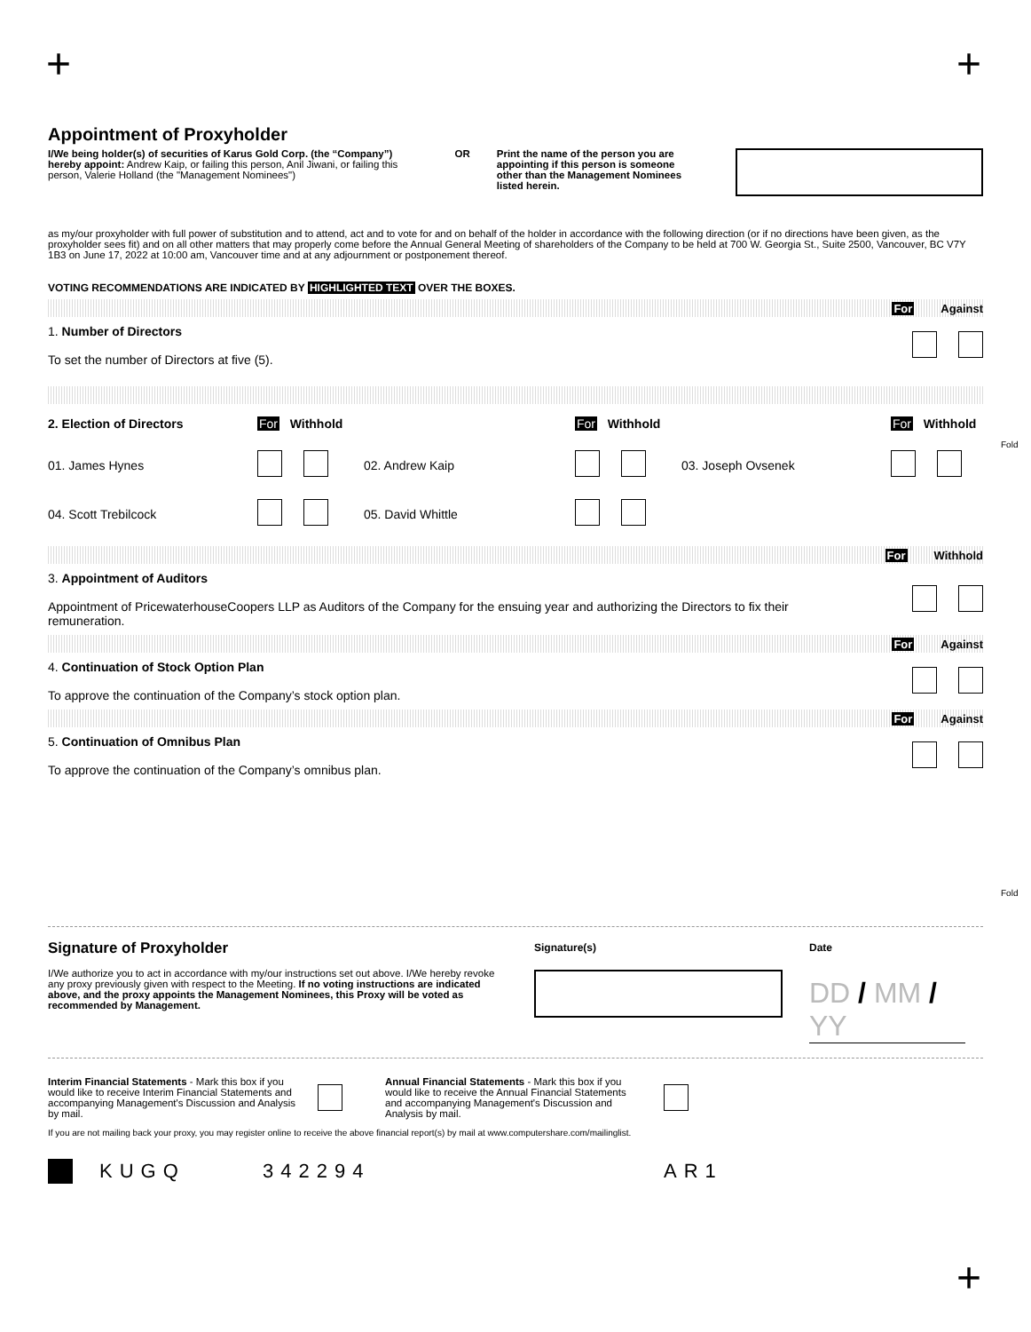+ +
Fold
Fold
Appointment of Proxyholder
I/We being holder(s) of securities of Karus Gold Corp. (the “Company”) hereby appoint: Andrew Kaip, or failing this person, Anil Jiwani, or failing this person, Valerie Holland (the "Management Nominees")
OR Print the name of the person you are appointing if this person is someone other than the Management Nominees listed herein.
as my/our proxyholder with full power of substitution and to attend, act and to vote for and on behalf of the holder in accordance with the following direction (or if no directions have been given, as the proxyholder sees fit) and on all other matters that may properly come before the Annual General Meeting of shareholders of the Company to be held at 700 W. Georgia St., Suite 2500, Vancouver, BC V7Y 1B3 on June 17, 2022 at 10:00 am, Vancouver time and at any adjournment or postponement thereof.
VOTING RECOMMENDATIONS ARE INDICATED BY HIGHLIGHTED TEXT OVER THE BOXES.
For Against
1. Number of Directors
To set the number of Directors at five (5).
2. Election of Directors
For Withhold
For Withhold
For Withhold
01. James Hynes
02. Andrew Kaip
03. Joseph Ovsenek
04. Scott Trebilcock
05. David Whittle
For Withhold
3. Appointment of Auditors
Appointment of PricewaterhouseCoopers LLP as Auditors of the Company for the ensuing year and authorizing the Directors to fix their remuneration.
For Against
4. Continuation of Stock Option Plan
To approve the continuation of the Company’s stock option plan.
For Against
5. Continuation of Omnibus Plan
To approve the continuation of the Company’s omnibus plan.
Signature of Proxyholder
I/We authorize you to act in accordance with my/our instructions set out above. I/We hereby revoke any proxy previously given with respect to the Meeting. If no voting instructions are indicated above, and the proxy appoints the Management Nominees, this Proxy will be voted as recommended by Management.
Signature(s) Date
DD / MM / YY
Interim Financial Statements - Mark this box if you would like to receive Interim Financial Statements and accompanying Management's Discussion and Analysis by mail.
Annual Financial Statements - Mark this box if you would like to receive the Annual Financial Statements and accompanying Management's Discussion and Analysis by mail.
If you are not mailing back your proxy, you may register online to receive the above financial report(s) by mail at www.computershare.com/mailinglist.
KUGQ 342294 AR1
+